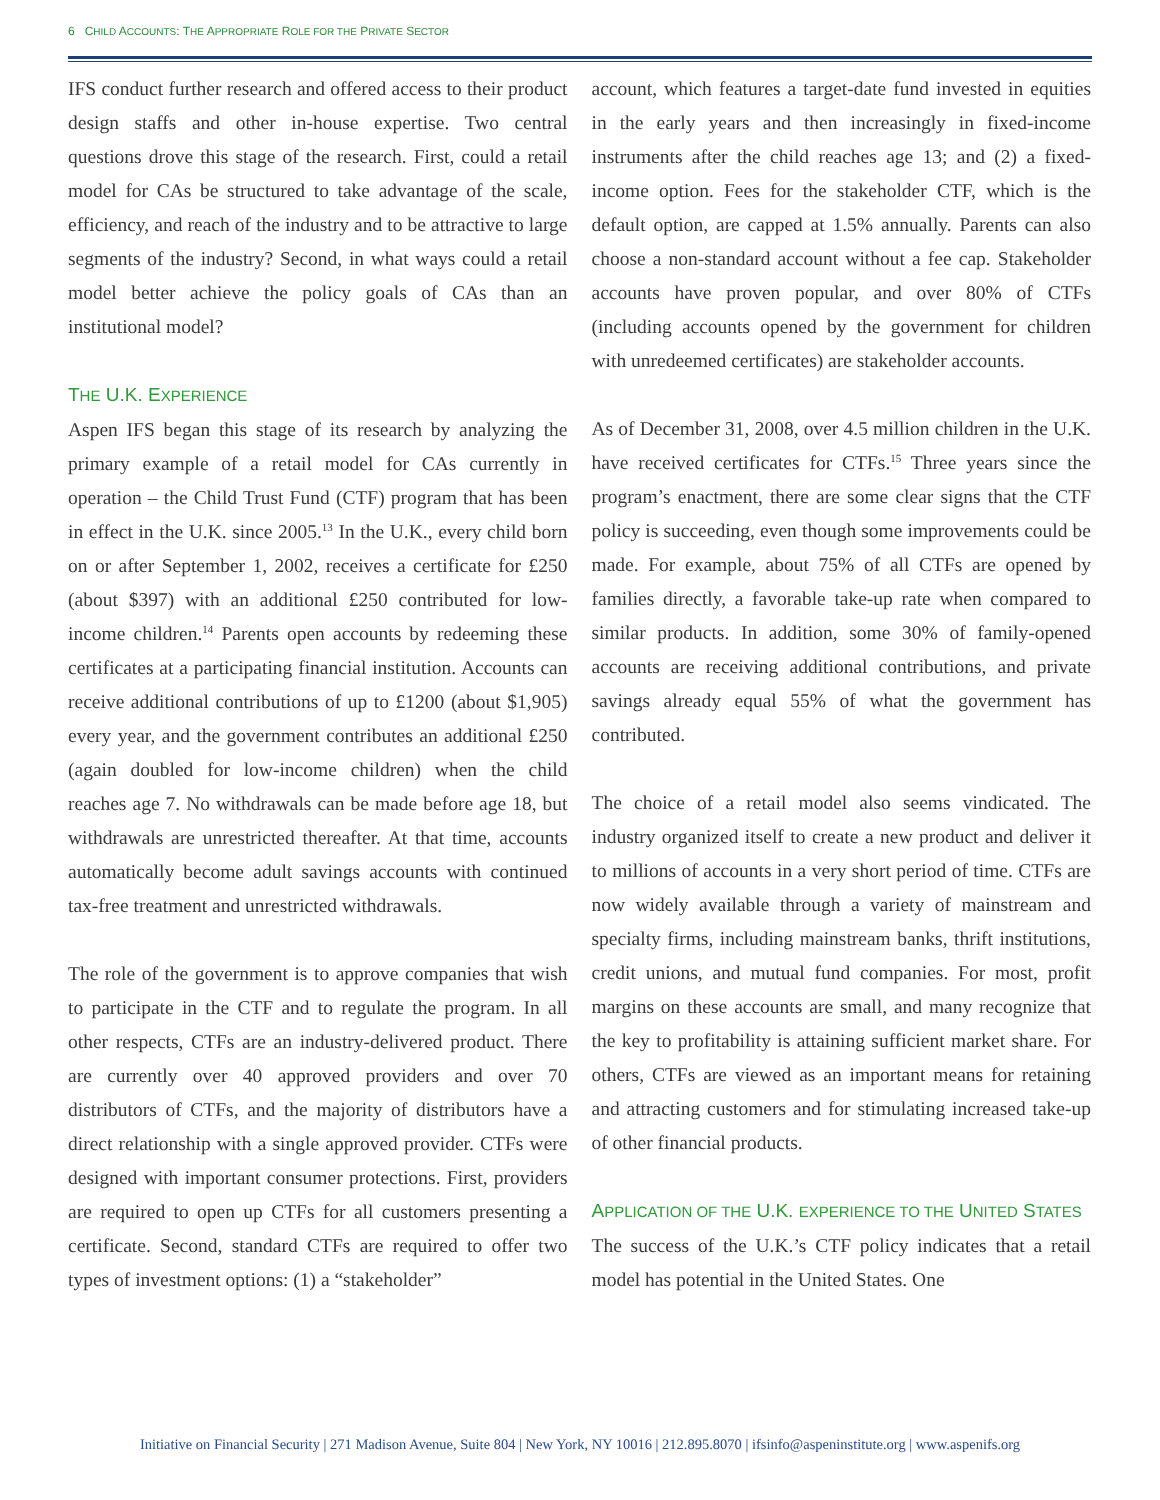6 CHILD ACCOUNTS: THE APPROPRIATE ROLE FOR THE PRIVATE SECTOR
IFS conduct further research and offered access to their product design staffs and other in-house expertise. Two central questions drove this stage of the research. First, could a retail model for CAs be structured to take advantage of the scale, efficiency, and reach of the industry and to be attractive to large segments of the industry? Second, in what ways could a retail model better achieve the policy goals of CAs than an institutional model?
THE U.K. EXPERIENCE
Aspen IFS began this stage of its research by analyzing the primary example of a retail model for CAs currently in operation – the Child Trust Fund (CTF) program that has been in effect in the U.K. since 2005.<sup>13</sup> In the U.K., every child born on or after September 1, 2002, receives a certificate for £250 (about $397) with an additional £250 contributed for low-income children.<sup>14</sup> Parents open accounts by redeeming these certificates at a participating financial institution. Accounts can receive additional contributions of up to £1200 (about $1,905) every year, and the government contributes an additional £250 (again doubled for low-income children) when the child reaches age 7. No withdrawals can be made before age 18, but withdrawals are unrestricted thereafter. At that time, accounts automatically become adult savings accounts with continued tax-free treatment and unrestricted withdrawals.
The role of the government is to approve companies that wish to participate in the CTF and to regulate the program. In all other respects, CTFs are an industry-delivered product. There are currently over 40 approved providers and over 70 distributors of CTFs, and the majority of distributors have a direct relationship with a single approved provider. CTFs were designed with important consumer protections. First, providers are required to open up CTFs for all customers presenting a certificate. Second, standard CTFs are required to offer two types of investment options: (1) a “stakeholder”
account, which features a target-date fund invested in equities in the early years and then increasingly in fixed-income instruments after the child reaches age 13; and (2) a fixed-income option. Fees for the stakeholder CTF, which is the default option, are capped at 1.5% annually. Parents can also choose a non-standard account without a fee cap. Stakeholder accounts have proven popular, and over 80% of CTFs (including accounts opened by the government for children with unredeemed certificates) are stakeholder accounts.
As of December 31, 2008, over 4.5 million children in the U.K. have received certificates for CTFs.<sup>15</sup> Three years since the program’s enactment, there are some clear signs that the CTF policy is succeeding, even though some improvements could be made. For example, about 75% of all CTFs are opened by families directly, a favorable take-up rate when compared to similar products. In addition, some 30% of family-opened accounts are receiving additional contributions, and private savings already equal 55% of what the government has contributed.
The choice of a retail model also seems vindicated. The industry organized itself to create a new product and deliver it to millions of accounts in a very short period of time. CTFs are now widely available through a variety of mainstream and specialty firms, including mainstream banks, thrift institutions, credit unions, and mutual fund companies. For most, profit margins on these accounts are small, and many recognize that the key to profitability is attaining sufficient market share. For others, CTFs are viewed as an important means for retaining and attracting customers and for stimulating increased take-up of other financial products.
APPLICATION OF THE U.K. EXPERIENCE TO THE UNITED STATES
The success of the U.K.’s CTF policy indicates that a retail model has potential in the United States. One
Initiative on Financial Security | 271 Madison Avenue, Suite 804 | New York, NY 10016 | 212.895.8070 | ifsinfo@aspeninstitute.org | www.aspenifs.org